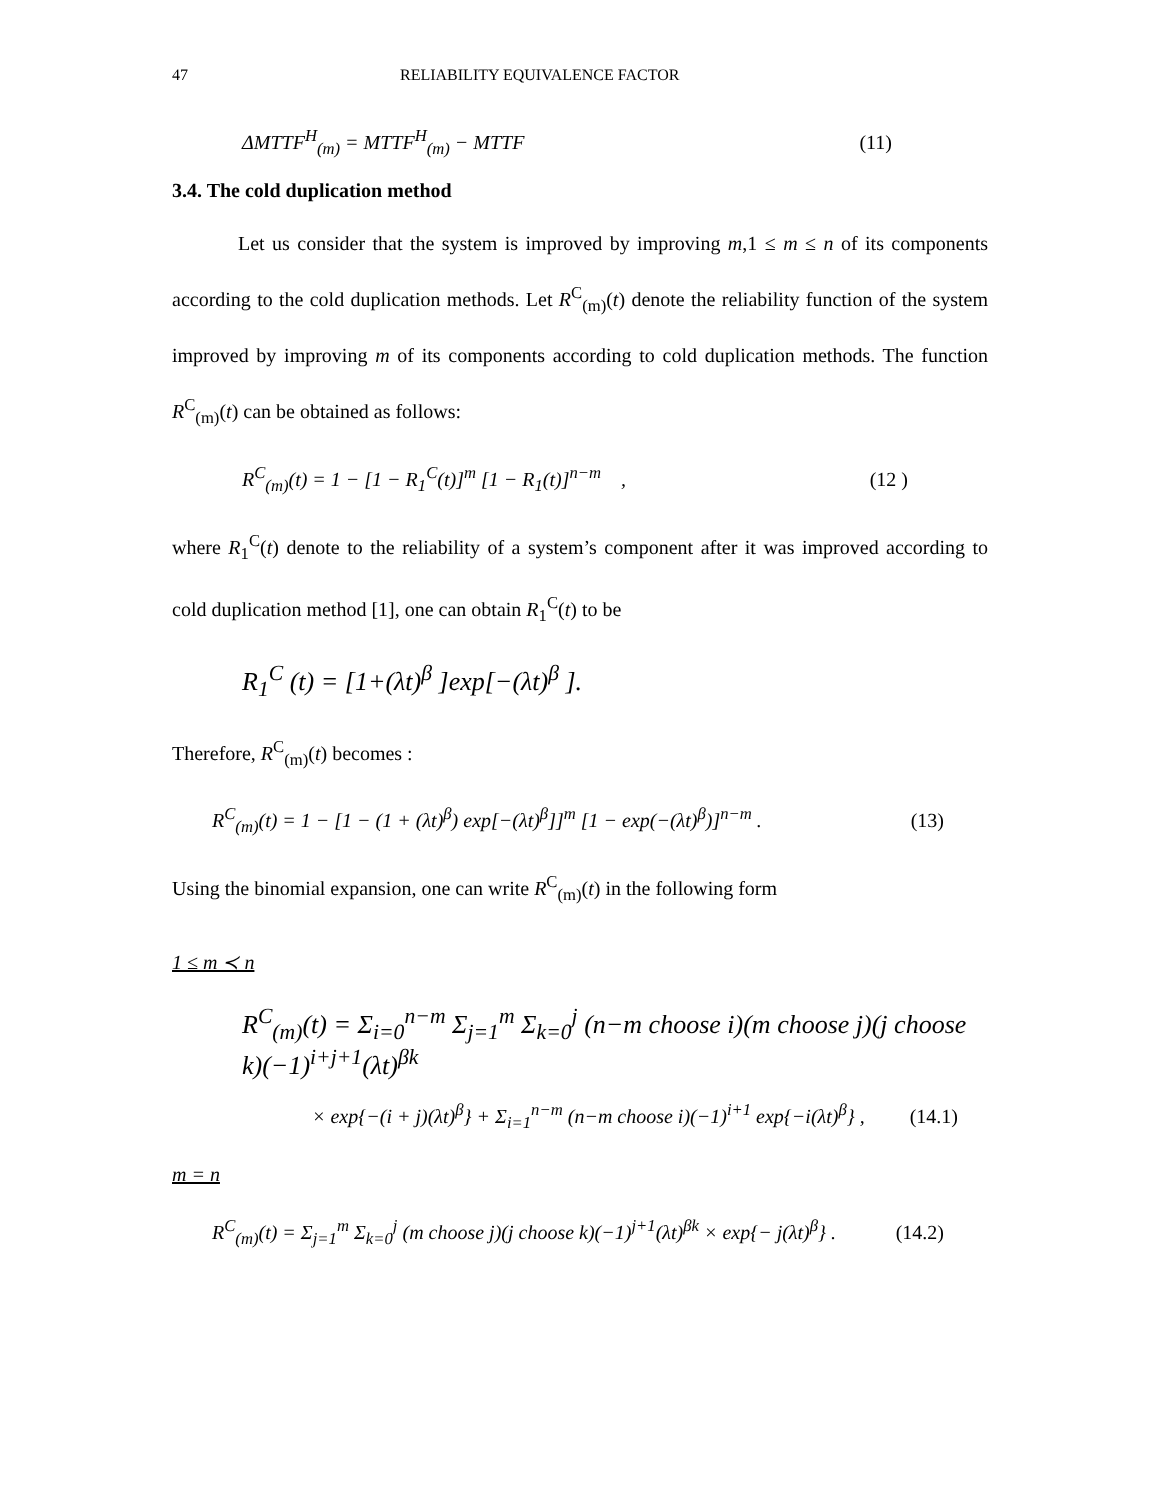47 RELIABILITY EQUIVALENCE FACTOR
ΔMTTF<sup>H</sup><sub>(m)</sub> = MTTF<sup>H</sup><sub>(m)</sub> − MTTF (11)
3.4. The cold duplication method
Let us consider that the system is improved by improving m,1 ≤ m ≤ n of its components according to the cold duplication methods. Let R<sup>C</sup><sub>(m)</sub>(t) denote the reliability function of the system improved by improving m of its components according to cold duplication methods. The function R<sup>C</sup><sub>(m)</sub>(t) can be obtained as follows:
R<sup>C</sup><sub>(m)</sub>(t) = 1 − [1 − R<sub>1</sub><sup>C</sup>(t)]<sup>m</sup> [1 − R<sub>1</sub>(t)]<sup>n−m</sup> , (12 )
where R<sub>1</sub><sup>C</sup>(t) denote to the reliability of a system’s component after it was improved according to cold duplication method [1], one can obtain R<sub>1</sub><sup>C</sup>(t) to be
R<sub>1</sub><sup>C</sup> (t) = [1+(λt)<sup>β</sup> ]exp[−(λt)<sup>β</sup> ].
Therefore, R<sup>C</sup><sub>(m)</sub>(t) becomes :
R<sup>C</sup><sub>(m)</sub>(t) = 1 − [1 − (1 + (λt)<sup>β</sup>) exp[−(λt)<sup>β</sup>]]<sup>m</sup> [1 − exp(−(λt)<sup>β</sup>)]<sup>n−m</sup> . (13)
Using the binomial expansion, one can write R<sup>C</sup><sub>(m)</sub>(t) in the following form
1 ≤ m ≺ n
R<sup>C</sup><sub>(m)</sub>(t) = Σ<sub>i=0</sub><sup>n−m</sup> Σ<sub>j=1</sub><sup>m</sup> Σ<sub>k=0</sub><sup>j</sup> (n−m choose i)(m choose j)(j choose k)(−1)<sup>i+j+1</sup>(λt)<sup>βk</sup>
× exp{−(i + j)(λt)<sup>β</sup>} + Σ<sub>i=1</sub><sup>n−m</sup> (n−m choose i)(−1)<sup>i+1</sup> exp{−i(λt)<sup>β</sup>} , (14.1)
m = n
R<sup>C</sup><sub>(m)</sub>(t) = Σ<sub>j=1</sub><sup>m</sup> Σ<sub>k=0</sub><sup>j</sup> (m choose j)(j choose k)(−1)<sup>j+1</sup>(λt)<sup>βk</sup> × exp{− j(λt)<sup>β</sup>} . (14.2)